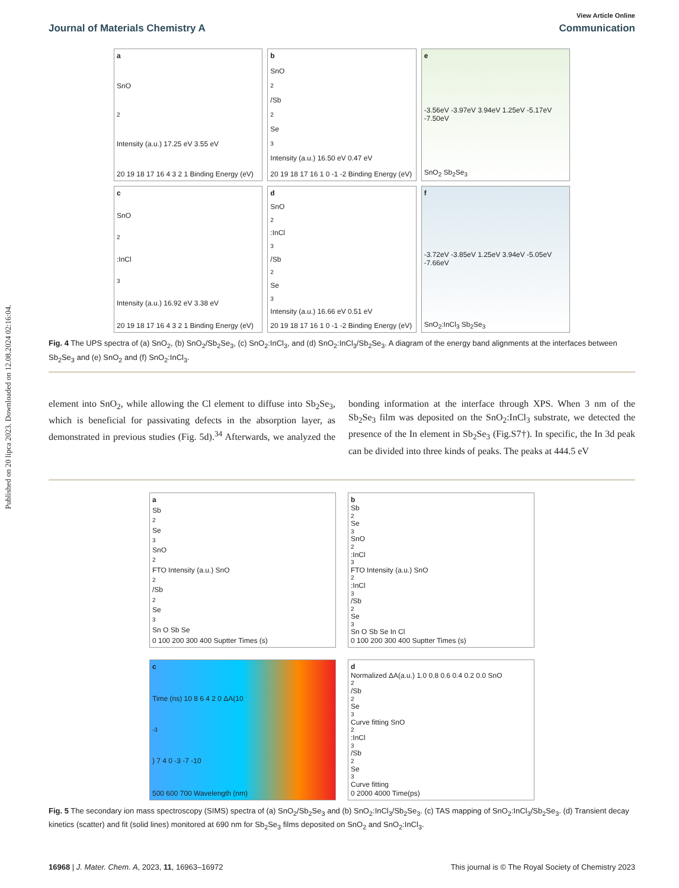Published on 20 lipca 2023. Downloaded on 12.08.2024 02:16:04.
View Article Online
Journal of Materials Chemistry A Communication
a
SnO<sub>2</sub> Intensity (a.u.) 17.25 eV 3.55 eV
20 19 18 17 16 4 3 2 1 Binding Energy (eV)
b
SnO<sub>2</sub>/Sb<sub>2</sub>Se<sub>3</sub> Intensity (a.u.) 16.50 eV 0.47 eV
20 19 18 17 16 1 0 -1 -2 Binding Energy (eV)
e
-3.56eV -3.97eV 3.94eV 1.25eV -5.17eV -7.50eV
SnO<sub>2</sub> Sb<sub>2</sub>Se<sub>3</sub>
c
SnO<sub>2</sub>:InCl<sub>3</sub> Intensity (a.u.) 16.92 eV 3.38 eV
20 19 18 17 16 4 3 2 1 Binding Energy (eV)
d
SnO<sub>2</sub>:InCl<sub>3</sub>/Sb<sub>2</sub>Se<sub>3</sub> Intensity (a.u.) 16.66 eV 0.51 eV
20 19 18 17 16 1 0 -1 -2 Binding Energy (eV)
f
-3.72eV -3.85eV 1.25eV 3.94eV -5.05eV -7.66eV
SnO<sub>2</sub>:InCl<sub>3</sub> Sb<sub>2</sub>Se<sub>3</sub>
Fig. 4 The UPS spectra of (a) SnO<sub>2</sub>, (b) SnO<sub>2</sub>/Sb<sub>2</sub>Se<sub>3</sub>, (c) SnO<sub>2</sub>:InCl<sub>3</sub>, and (d) SnO<sub>2</sub>:InCl<sub>3</sub>/Sb<sub>2</sub>Se<sub>3</sub>. A diagram of the energy band alignments at the interfaces between Sb<sub>2</sub>Se<sub>3</sub> and (e) SnO<sub>2</sub> and (f) SnO<sub>2</sub>:InCl<sub>3</sub>.
element into SnO<sub>2</sub>, while allowing the Cl element to diffuse into Sb<sub>2</sub>Se<sub>3</sub>, which is beneficial for passivating defects in the absorption layer, as demonstrated in previous studies (Fig. 5d).<sup>34</sup> Afterwards, we analyzed the bonding information at the interface through XPS. When 3 nm of the Sb<sub>2</sub>Se<sub>3</sub> film was deposited on the SnO<sub>2</sub>:InCl<sub>3</sub> substrate, we detected the presence of the In element in Sb<sub>2</sub>Se<sub>3</sub> (Fig.S7†). In specific, the In 3d peak can be divided into three kinds of peaks. The peaks at 444.5 eV
a
Sb<sub>2</sub>Se<sub>3</sub> SnO<sub>2</sub> FTO Intensity (a.u.) SnO<sub>2</sub>/Sb<sub>2</sub>Se<sub>3</sub> Sn O Sb Se
0 100 200 300 400 Suptter Times (s)
b
Sb<sub>2</sub>Se<sub>3</sub> SnO<sub>2</sub>:InCl<sub>3</sub> FTO Intensity (a.u.) SnO<sub>2</sub>:InCl<sub>3</sub>/Sb<sub>2</sub>Se<sub>3</sub> Sn O Sb Se In Cl
0 100 200 300 400 Suptter Times (s)
c
Time (ns) 10 8 6 4 2 0 ΔA(10<sup>-3</sup>) 7 4 0 -3 -7 -10
500 600 700 Wavelength (nm)
d
Normalized ΔA(a.u.) 1.0 0.8 0.6 0.4 0.2 0.0 SnO<sub>2</sub>/Sb<sub>2</sub>Se<sub>3</sub> Curve fitting SnO<sub>2</sub>:InCl<sub>3</sub>/Sb<sub>2</sub>Se<sub>3</sub> Curve fitting
0 2000 4000 Time(ps)
Fig. 5 The secondary ion mass spectroscopy (SIMS) spectra of (a) SnO<sub>2</sub>/Sb<sub>2</sub>Se<sub>3</sub> and (b) SnO<sub>2</sub>:InCl<sub>3</sub>/Sb<sub>2</sub>Se<sub>3</sub>. (c) TAS mapping of SnO<sub>2</sub>:InCl<sub>3</sub>/Sb<sub>2</sub>Se<sub>3</sub>. (d) Transient decay kinetics (scatter) and fit (solid lines) monitored at 690 nm for Sb<sub>2</sub>Se<sub>3</sub> films deposited on SnO<sub>2</sub> and SnO<sub>2</sub>:InCl<sub>3</sub>.
16968 | J. Mater. Chem. A, 2023, 11, 16963–16972 This journal is © The Royal Society of Chemistry 2023